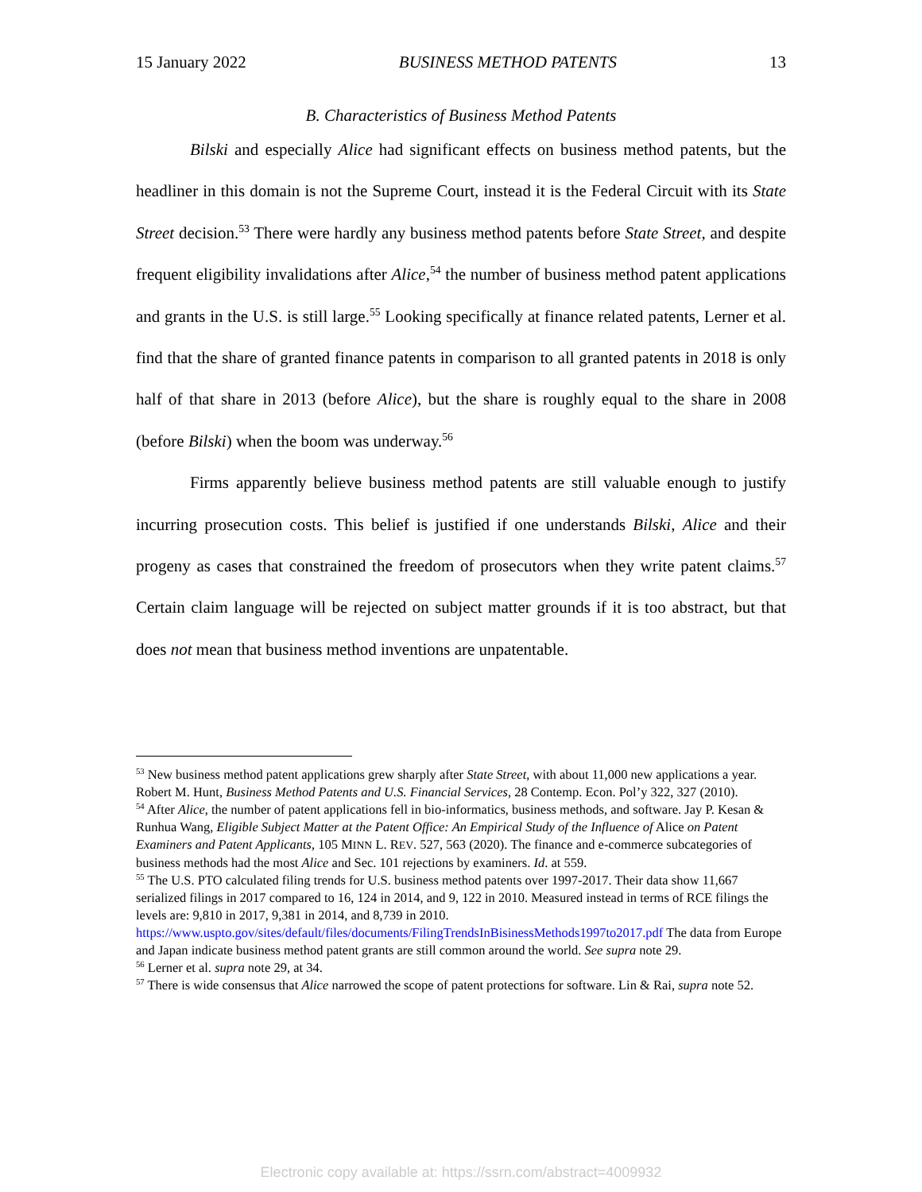15 January 2022 BUSINESS METHOD PATENTS 13
B. Characteristics of Business Method Patents
Bilski and especially Alice had significant effects on business method patents, but the headliner in this domain is not the Supreme Court, instead it is the Federal Circuit with its State Street decision.<sup>53</sup> There were hardly any business method patents before State Street, and despite frequent eligibility invalidations after Alice,<sup>54</sup> the number of business method patent applications and grants in the U.S. is still large.<sup>55</sup> Looking specifically at finance related patents, Lerner et al. find that the share of granted finance patents in comparison to all granted patents in 2018 is only half of that share in 2013 (before Alice), but the share is roughly equal to the share in 2008 (before Bilski) when the boom was underway.<sup>56</sup>
Firms apparently believe business method patents are still valuable enough to justify incurring prosecution costs. This belief is justified if one understands Bilski, Alice and their progeny as cases that constrained the freedom of prosecutors when they write patent claims.<sup>57</sup> Certain claim language will be rejected on subject matter grounds if it is too abstract, but that does not mean that business method inventions are unpatentable.
<sup>53</sup> New business method patent applications grew sharply after State Street, with about 11,000 new applications a year. Robert M. Hunt, Business Method Patents and U.S. Financial Services, 28 Contemp. Econ. Pol’y 322, 327 (2010).
<sup>54</sup> After Alice, the number of patent applications fell in bio-informatics, business methods, and software. Jay P. Kesan & Runhua Wang, Eligible Subject Matter at the Patent Office: An Empirical Study of the Influence of Alice on Patent Examiners and Patent Applicants, 105 MINN L. REV. 527, 563 (2020). The finance and e-commerce subcategories of business methods had the most Alice and Sec. 101 rejections by examiners. Id. at 559.
<sup>55</sup> The U.S. PTO calculated filing trends for U.S. business method patents over 1997-2017. Their data show 11,667 serialized filings in 2017 compared to 16, 124 in 2014, and 9, 122 in 2010. Measured instead in terms of RCE filings the levels are: 9,810 in 2017, 9,381 in 2014, and 8,739 in 2010. https://www.uspto.gov/sites/default/files/documents/FilingTrendsInBisinessMethods1997to2017.pdf The data from Europe and Japan indicate business method patent grants are still common around the world. See supra note 29.
<sup>56</sup> Lerner et al. supra note 29, at 34.
<sup>57</sup> There is wide consensus that Alice narrowed the scope of patent protections for software. Lin & Rai, supra note 52.
Electronic copy available at: https://ssrn.com/abstract=4009932